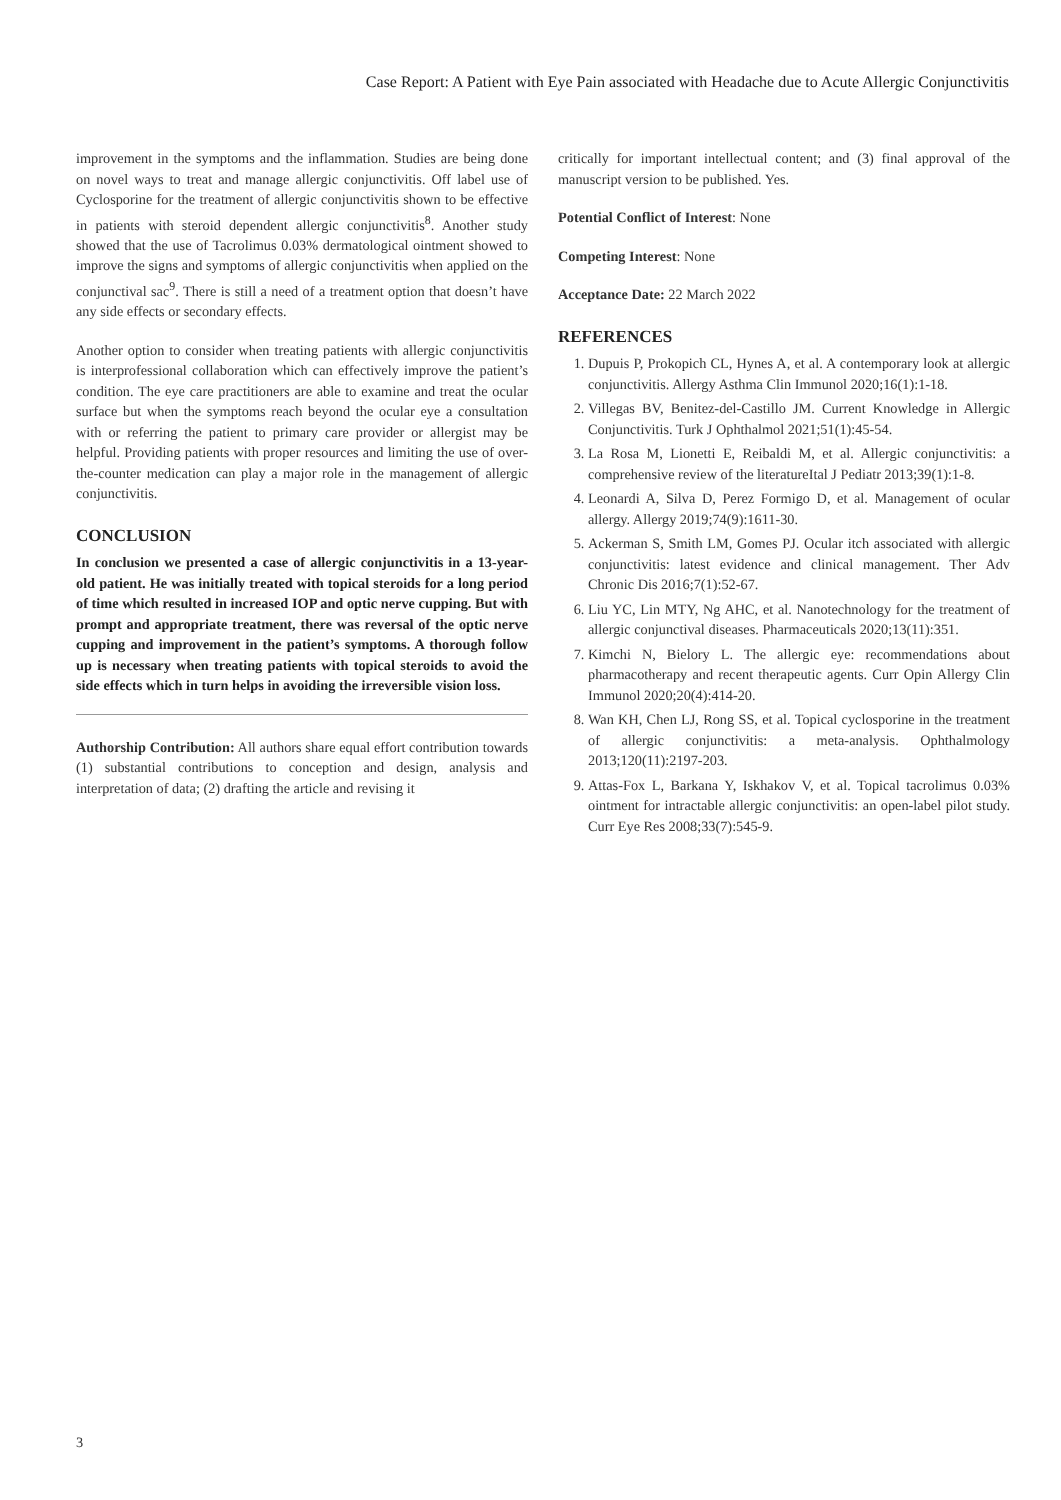Case Report: A Patient with Eye Pain associated with Headache due to Acute Allergic Conjunctivitis
improvement in the symptoms and the inflammation. Studies are being done on novel ways to treat and manage allergic conjunctivitis. Off label use of Cyclosporine for the treatment of allergic conjunctivitis shown to be effective in patients with steroid dependent allergic conjunctivitis<sup>8</sup>. Another study showed that the use of Tacrolimus 0.03% dermatological ointment showed to improve the signs and symptoms of allergic conjunctivitis when applied on the conjunctival sac<sup>9</sup>. There is still a need of a treatment option that doesn’t have any side effects or secondary effects.
Another option to consider when treating patients with allergic conjunctivitis is interprofessional collaboration which can effectively improve the patient’s condition. The eye care practitioners are able to examine and treat the ocular surface but when the symptoms reach beyond the ocular eye a consultation with or referring the patient to primary care provider or allergist may be helpful. Providing patients with proper resources and limiting the use of over-the-counter medication can play a major role in the management of allergic conjunctivitis.
CONCLUSION
In conclusion we presented a case of allergic conjunctivitis in a 13-year-old patient. He was initially treated with topical steroids for a long period of time which resulted in increased IOP and optic nerve cupping. But with prompt and appropriate treatment, there was reversal of the optic nerve cupping and improvement in the patient’s symptoms. A thorough follow up is necessary when treating patients with topical steroids to avoid the side effects which in turn helps in avoiding the irreversible vision loss.
Authorship Contribution: All authors share equal effort contribution towards (1) substantial contributions to conception and design, analysis and interpretation of data; (2) drafting the article and revising it
critically for important intellectual content; and (3) final approval of the manuscript version to be published. Yes.
Potential Conflict of Interest: None
Competing Interest: None
Acceptance Date: 22 March 2022
REFERENCES
1. Dupuis P, Prokopich CL, Hynes A, et al. A contemporary look at allergic conjunctivitis. Allergy Asthma Clin Immunol 2020;16(1):1-18.
2. Villegas BV, Benitez-del-Castillo JM. Current Knowledge in Allergic Conjunctivitis. Turk J Ophthalmol 2021;51(1):45-54.
3. La Rosa M, Lionetti E, Reibaldi M, et al. Allergic conjunctivitis: a comprehensive review of the literatureItal J Pediatr 2013;39(1):1-8.
4. Leonardi A, Silva D, Perez Formigo D, et al. Management of ocular allergy. Allergy 2019;74(9):1611-30.
5. Ackerman S, Smith LM, Gomes PJ. Ocular itch associated with allergic conjunctivitis: latest evidence and clinical management. Ther Adv Chronic Dis 2016;7(1):52-67.
6. Liu YC, Lin MTY, Ng AHC, et al. Nanotechnology for the treatment of allergic conjunctival diseases. Pharmaceuticals 2020;13(11):351.
7. Kimchi N, Bielory L. The allergic eye: recommendations about pharmacotherapy and recent therapeutic agents. Curr Opin Allergy Clin Immunol 2020;20(4):414-20.
8. Wan KH, Chen LJ, Rong SS, et al. Topical cyclosporine in the treatment of allergic conjunctivitis: a meta-analysis. Ophthalmology 2013;120(11):2197-203.
9. Attas-Fox L, Barkana Y, Iskhakov V, et al. Topical tacrolimus 0.03% ointment for intractable allergic conjunctivitis: an open-label pilot study. Curr Eye Res 2008;33(7):545-9.
3